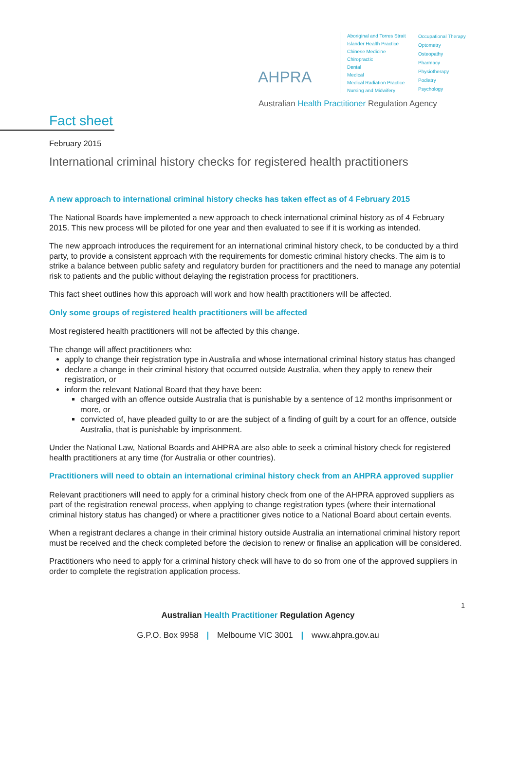AHPRA
Aboriginal and Torres Strait Islander Health Practice
Chinese Medicine
Chiropractic
Dental
Medical
Medical Radiation Practice
Nursing and Midwifery
Occupational Therapy
Optometry
Osteopathy
Pharmacy
Physiotherapy
Podiatry
Psychology
Australian Health Practitioner Regulation Agency
Fact sheet
February 2015
International criminal history checks for registered health practitioners
A new approach to international criminal history checks has taken effect as of 4 February 2015
The National Boards have implemented a new approach to check international criminal history as of 4 February 2015. This new process will be piloted for one year and then evaluated to see if it is working as intended.
The new approach introduces the requirement for an international criminal history check, to be conducted by a third party, to provide a consistent approach with the requirements for domestic criminal history checks. The aim is to strike a balance between public safety and regulatory burden for practitioners and the need to manage any potential risk to patients and the public without delaying the registration process for practitioners.
This fact sheet outlines how this approach will work and how health practitioners will be affected.
Only some groups of registered health practitioners will be affected
Most registered health practitioners will not be affected by this change.
The change will affect practitioners who:
apply to change their registration type in Australia and whose international criminal history status has changed
declare a change in their criminal history that occurred outside Australia, when they apply to renew their registration, or
inform the relevant National Board that they have been:
charged with an offence outside Australia that is punishable by a sentence of 12 months imprisonment or more, or
convicted of, have pleaded guilty to or are the subject of a finding of guilt by a court for an offence, outside Australia, that is punishable by imprisonment.
Under the National Law, National Boards and AHPRA are also able to seek a criminal history check for registered health practitioners at any time (for Australia or other countries).
Practitioners will need to obtain an international criminal history check from an AHPRA approved supplier
Relevant practitioners will need to apply for a criminal history check from one of the AHPRA approved suppliers as part of the registration renewal process, when applying to change registration types (where their international criminal history status has changed) or where a practitioner gives notice to a National Board about certain events.
When a registrant declares a change in their criminal history outside Australia an international criminal history report must be received and the check completed before the decision to renew or finalise an application will be considered.
Practitioners who need to apply for a criminal history check will have to do so from one of the approved suppliers in order to complete the registration application process.
1
Australian Health Practitioner Regulation Agency
G.P.O. Box 9958 | Melbourne VIC 3001 | www.ahpra.gov.au